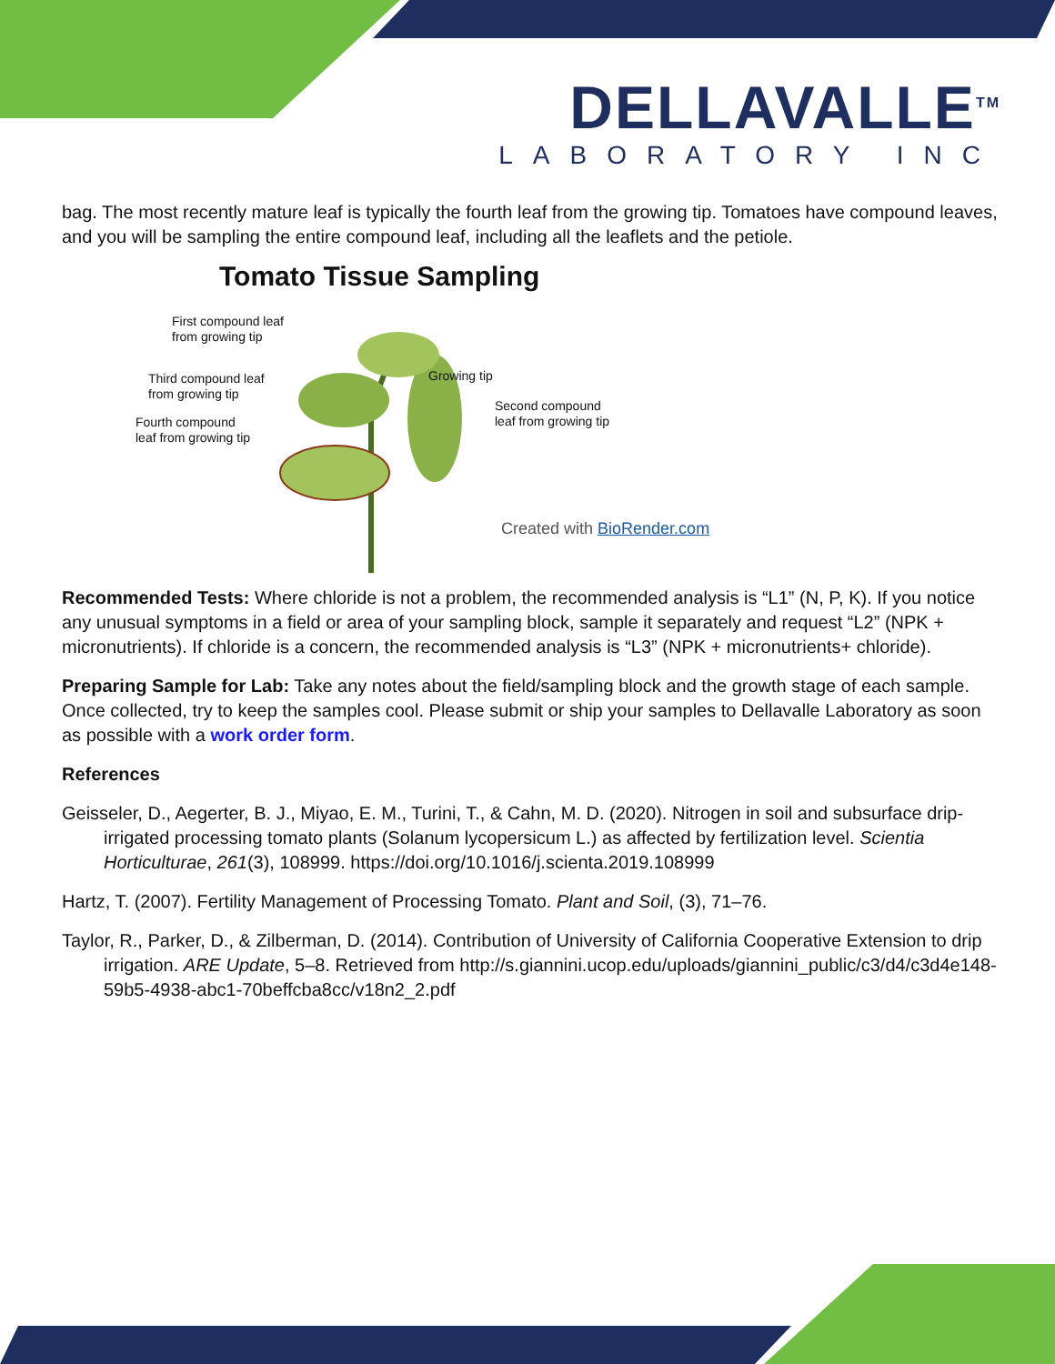DELLAVALLE<sup>TM</sup>
LABORATORY INC
bag. The most recently mature leaf is typically the fourth leaf from the growing tip. Tomatoes have compound leaves, and you will be sampling the entire compound leaf, including all the leaflets and the petiole.
Tomato Tissue Sampling
First compound leaf
from growing tip
Third compound leaf
from growing tip
Fourth compound
leaf from growing tip
Growing tip
Second compound
leaf from growing tip
Created with BioRender.com
Recommended Tests: Where chloride is not a problem, the recommended analysis is “L1” (N, P, K). If you notice any unusual symptoms in a field or area of your sampling block, sample it separately and request “L2” (NPK + micronutrients). If chloride is a concern, the recommended analysis is “L3” (NPK + micronutrients+ chloride).
Preparing Sample for Lab: Take any notes about the field/sampling block and the growth stage of each sample. Once collected, try to keep the samples cool. Please submit or ship your samples to Dellavalle Laboratory as soon as possible with a work order form.
References
Geisseler, D., Aegerter, B. J., Miyao, E. M., Turini, T., & Cahn, M. D. (2020). Nitrogen in soil and subsurface drip-irrigated processing tomato plants (Solanum lycopersicum L.) as affected by fertilization level. Scientia Horticulturae, 261(3), 108999. https://doi.org/10.1016/j.scienta.2019.108999
Hartz, T. (2007). Fertility Management of Processing Tomato. Plant and Soil, (3), 71–76.
Taylor, R., Parker, D., & Zilberman, D. (2014). Contribution of University of California Cooperative Extension to drip irrigation. ARE Update, 5–8. Retrieved from http://s.giannini.ucop.edu/uploads/giannini_public/c3/d4/c3d4e148-59b5-4938-abc1-70beffcba8cc/v18n2_2.pdf